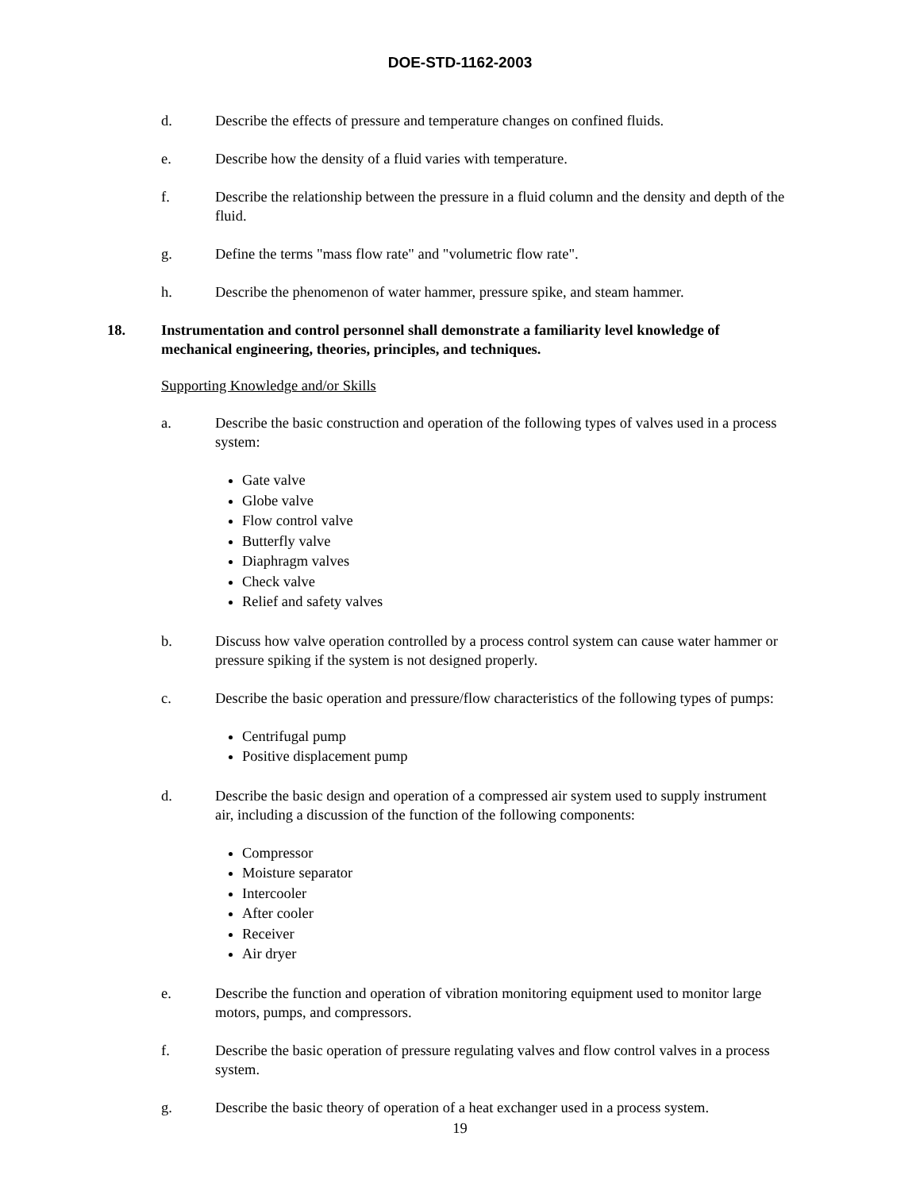DOE-STD-1162-2003
d. Describe the effects of pressure and temperature changes on confined fluids.
e. Describe how the density of a fluid varies with temperature.
f. Describe the relationship between the pressure in a fluid column and the density and depth of the fluid.
g. Define the terms "mass flow rate" and "volumetric flow rate".
h. Describe the phenomenon of water hammer, pressure spike, and steam hammer.
18. Instrumentation and control personnel shall demonstrate a familiarity level knowledge of mechanical engineering, theories, principles, and techniques.
Supporting Knowledge and/or Skills
a. Describe the basic construction and operation of the following types of valves used in a process system:
Gate valve
Globe valve
Flow control valve
Butterfly valve
Diaphragm valves
Check valve
Relief and safety valves
b. Discuss how valve operation controlled by a process control system can cause water hammer or pressure spiking if the system is not designed properly.
c. Describe the basic operation and pressure/flow characteristics of the following types of pumps:
Centrifugal pump
Positive displacement pump
d. Describe the basic design and operation of a compressed air system used to supply instrument air, including a discussion of the function of the following components:
Compressor
Moisture separator
Intercooler
After cooler
Receiver
Air dryer
e. Describe the function and operation of vibration monitoring equipment used to monitor large motors, pumps, and compressors.
f. Describe the basic operation of pressure regulating valves and flow control valves in a process system.
g. Describe the basic theory of operation of a heat exchanger used in a process system.
19